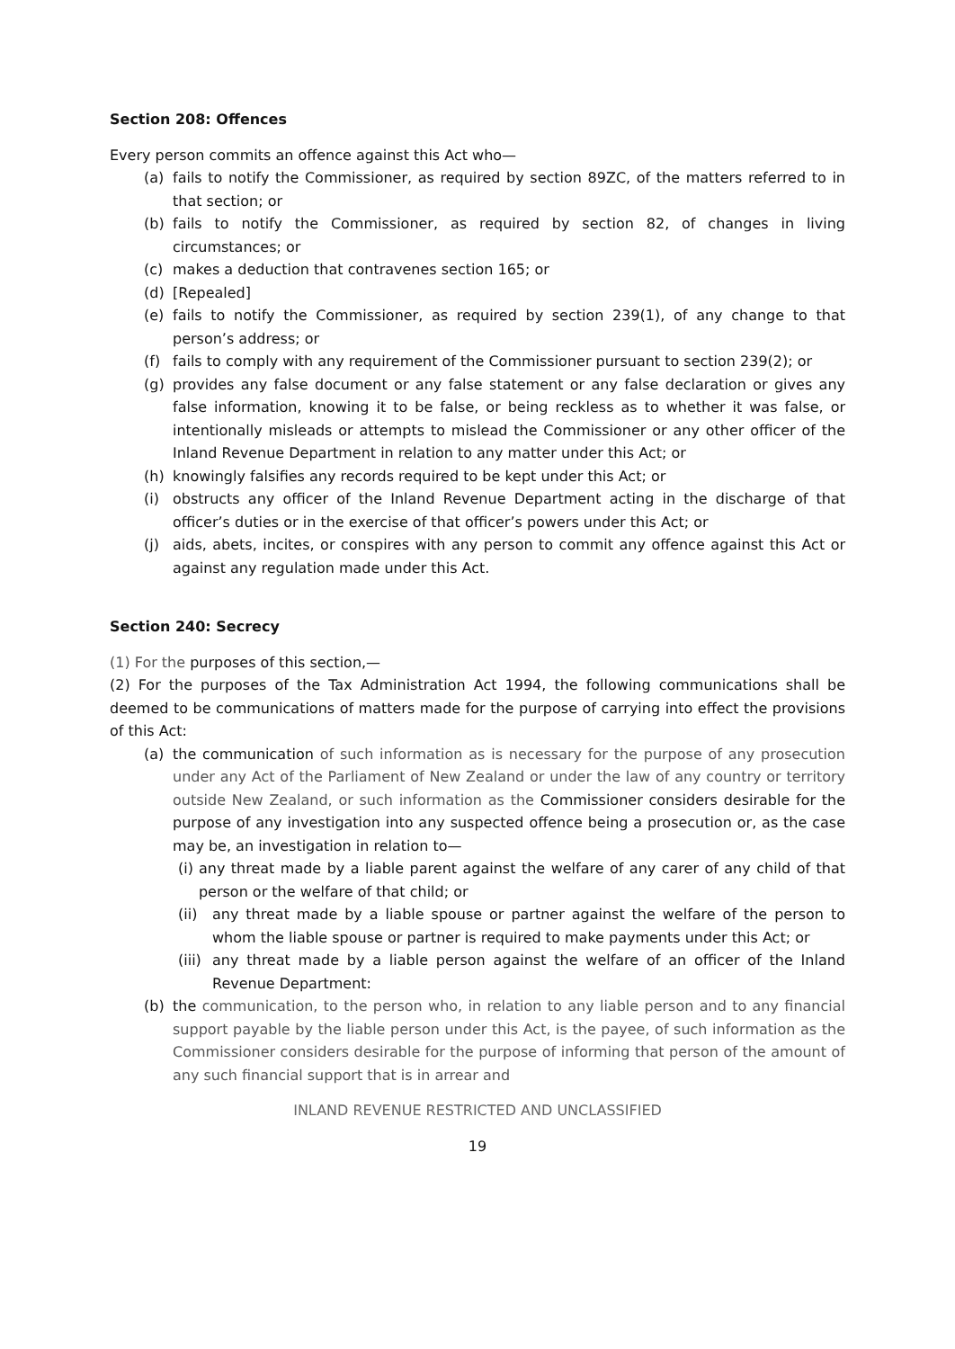Section 208: Offences
Every person commits an offence against this Act who—
(a) fails to notify the Commissioner, as required by section 89ZC, of the matters referred to in that section; or
(b) fails to notify the Commissioner, as required by section 82, of changes in living circumstances; or
(c) makes a deduction that contravenes section 165; or
(d) [Repealed]
(e) fails to notify the Commissioner, as required by section 239(1), of any change to that person’s address; or
(f) fails to comply with any requirement of the Commissioner pursuant to section 239(2); or
(g) provides any false document or any false statement or any false declaration or gives any false information, knowing it to be false, or being reckless as to whether it was false, or intentionally misleads or attempts to mislead the Commissioner or any other officer of the Inland Revenue Department in relation to any matter under this Act; or
(h) knowingly falsifies any records required to be kept under this Act; or
(i) obstructs any officer of the Inland Revenue Department acting in the discharge of that officer’s duties or in the exercise of that officer’s powers under this Act; or
(j) aids, abets, incites, or conspires with any person to commit any offence against this Act or against any regulation made under this Act.
Section 240: Secrecy
(1) For the purposes of this section,—
(2) For the purposes of the Tax Administration Act 1994, the following communications shall be deemed to be communications of matters made for the purpose of carrying into effect the provisions of this Act:
(a) the communication of such information as is necessary for the purpose of any prosecution under any Act of the Parliament of New Zealand or under the law of any country or territory outside New Zealand, or such information as the Commissioner considers desirable for the purpose of any investigation into any suspected offence being a prosecution or, as the case may be, an investigation in relation to—
(i) any threat made by a liable parent against the welfare of any carer of any child of that person or the welfare of that child; or
(ii) any threat made by a liable spouse or partner against the welfare of the person to whom the liable spouse or partner is required to make payments under this Act; or
(iii) any threat made by a liable person against the welfare of an officer of the Inland Revenue Department:
(b) the communication, to the person who, in relation to any liable person and to any financial support payable by the liable person under this Act, is the payee, of such information as the Commissioner considers desirable for the purpose of informing that person of the amount of any such financial support that is in arrear and
INLAND REVENUE RESTRICTED AND UNCLASSIFIED
19